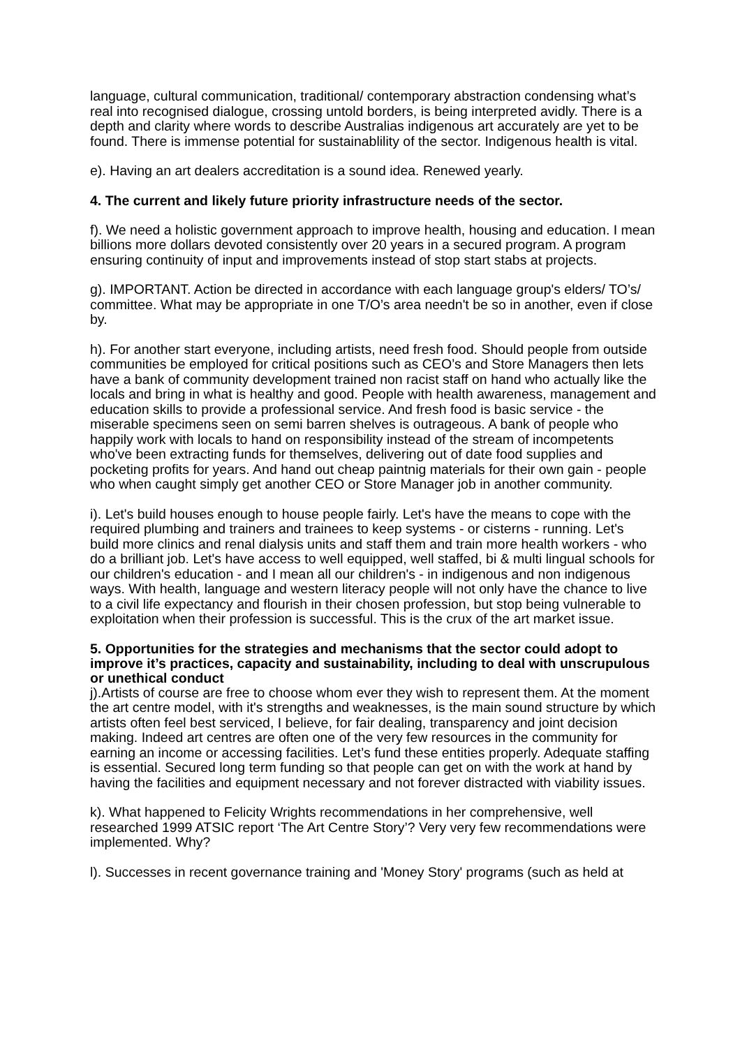language, cultural communication, traditional/ contemporary abstraction condensing what’s real into recognised dialogue, crossing untold borders, is being interpreted avidly. There is a depth and clarity where words to describe Australias indigenous art accurately are yet to be found. There is immense potential for sustainablility of the sector. Indigenous health is vital.
e). Having an art dealers accreditation is a sound idea. Renewed yearly.
4. The current and likely future priority infrastructure needs of the sector.
f). We need a holistic government approach to improve health, housing and education. I mean billions more dollars devoted consistently over 20 years in a secured program. A program ensuring continuity of input and improvements instead of stop start stabs at projects.
g). IMPORTANT. Action be directed in accordance with each language group's elders/ TO’s/ committee. What may be appropriate in one T/O’s area needn't be so in another, even if close by.
h). For another start everyone, including artists, need fresh food. Should people from outside communities be employed for critical positions such as CEO’s and Store Managers then lets have a bank of community development trained non racist staff on hand who actually like the locals and bring in what is healthy and good. People with health awareness, management and education skills to provide a professional service. And fresh food is basic service - the miserable specimens seen on semi barren shelves is outrageous. A bank of people who happily work with locals to hand on responsibility instead of the stream of incompetents who've been extracting funds for themselves, delivering out of date food supplies and pocketing profits for years. And hand out cheap paintnig materials for their own gain - people who when caught simply get another CEO or Store Manager job in another community.
i). Let's build houses enough to house people fairly. Let's have the means to cope with the required plumbing and trainers and trainees to keep systems - or cisterns - running. Let's build more clinics and renal dialysis units and staff them and train more health workers - who do a brilliant job. Let's have access to well equipped, well staffed, bi & multi lingual schools for our children's education - and I mean all our children's - in indigenous and non indigenous ways. With health, language and western literacy people will not only have the chance to live to a civil life expectancy and flourish in their chosen profession, but stop being vulnerable to exploitation when their profession is successful. This is the crux of the art market issue.
5. Opportunities for the strategies and mechanisms that the sector could adopt to improve it’s practices, capacity and sustainability, including to deal with unscrupulous or unethical conduct
j).Artists of course are free to choose whom ever they wish to represent them. At the moment the art centre model, with it's strengths and weaknesses, is the main sound structure by which artists often feel best serviced, I believe, for fair dealing, transparency and joint decision making. Indeed art centres are often one of the very few resources in the community for earning an income or accessing facilities. Let’s fund these entities properly. Adequate staffing is essential. Secured long term funding so that people can get on with the work at hand by having the facilities and equipment necessary and not forever distracted with viability issues.
k). What happened to Felicity Wrights recommendations in her comprehensive, well researched 1999 ATSIC report ‘The Art Centre Story’? Very very few recommendations were implemented. Why?
l). Successes in recent governance training and 'Money Story' programs (such as held at